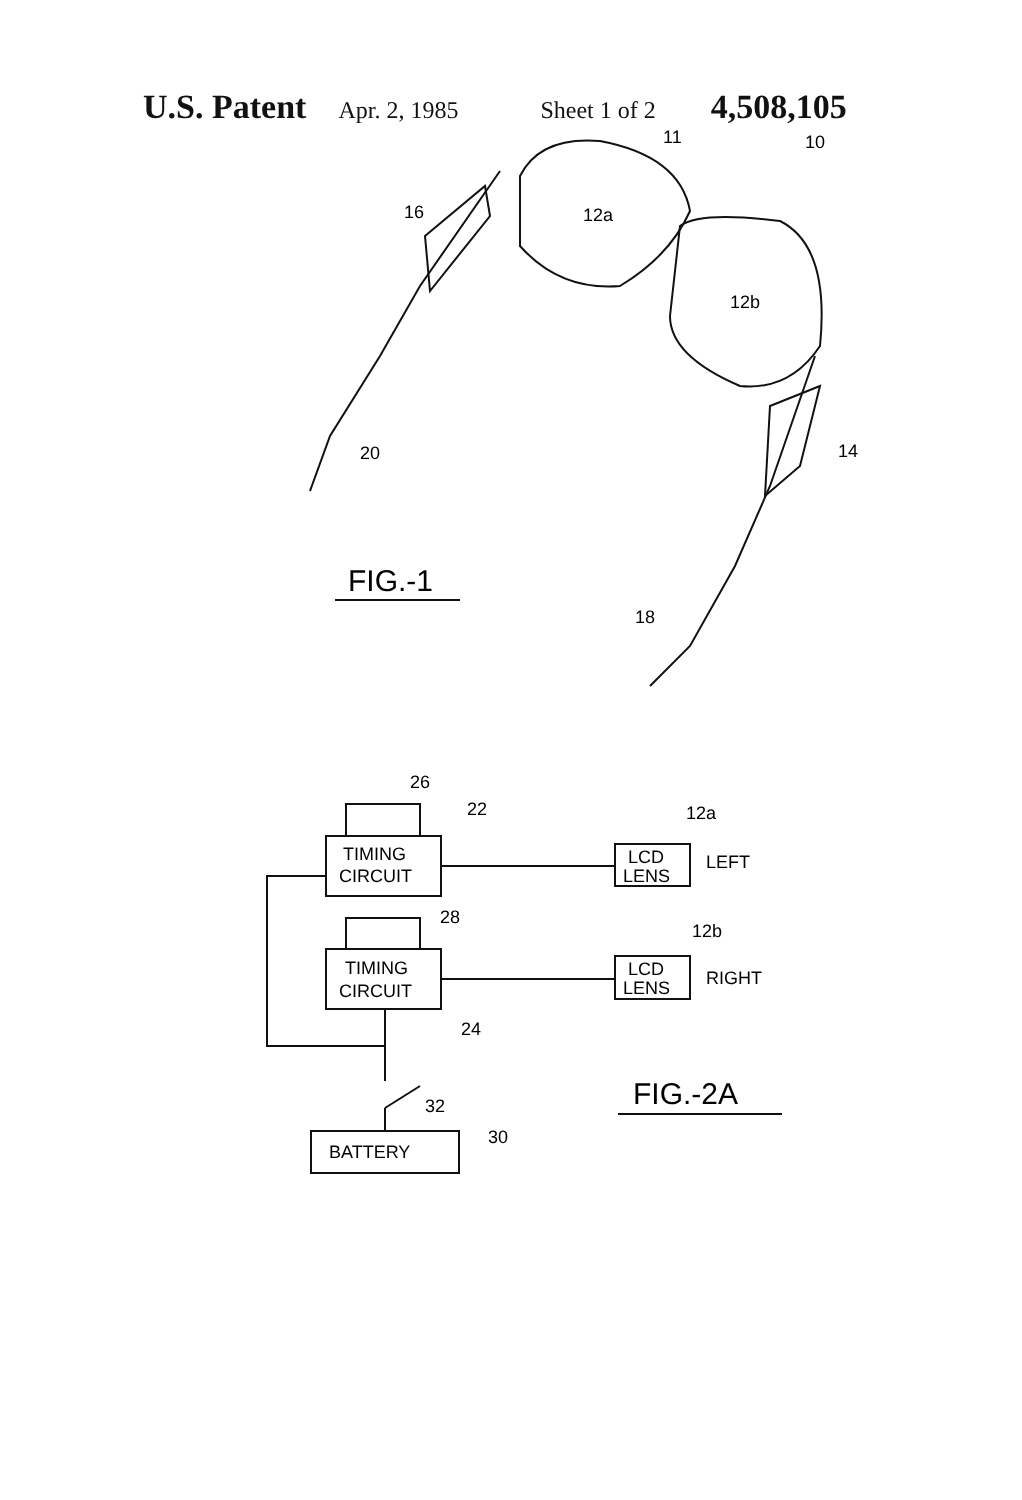U.S. Patent Apr. 2, 1985 Sheet 1 of 2 4,508,105
11
10
16
12a
12b
20
14
FIG.-1
18
26
22
12a
TIMING
CIRCUIT
LCD
LENS
LEFT
28
12b
TIMING
CIRCUIT
LCD
LENS
RIGHT
24
FIG.-2A
32
30
BATTERY